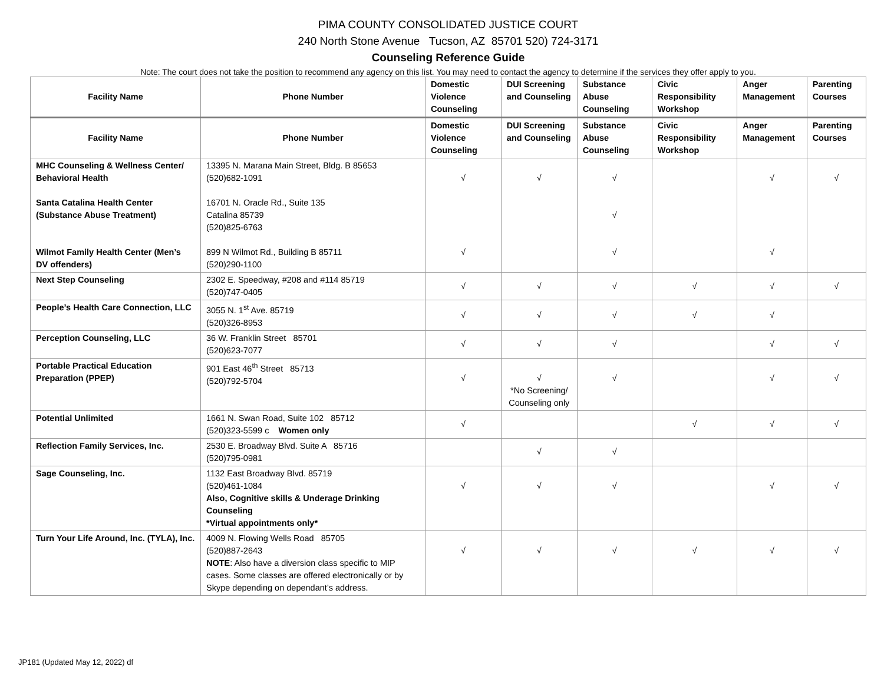PIMA COUNTY CONSOLIDATED JUSTICE COURT
240 North Stone Avenue Tucson, AZ 85701 520) 724-3171
Counseling Reference Guide
Note: The court does not take the position to recommend any agency on this list. You may need to contact the agency to determine if the services they offer apply to you.
| Facility Name | Phone Number | Domestic Violence Counseling | DUI Screening and Counseling | Substance Abuse Counseling | Civic Responsibility Workshop | Anger Management | Parenting Courses |
| --- | --- | --- | --- | --- | --- | --- | --- |
| Facility Name | Phone Number | Domestic Violence Counseling | DUI Screening and Counseling | Substance Abuse Counseling | Civic Responsibility Workshop | Anger Management | Parenting Courses |
| MHC Counseling & Wellness Center/ Behavioral Health Santa Catalina Health Center (Substance Abuse Treatment) Wilmot Family Health Center (Men’s DV offenders) | 13395 N. Marana Main Street, Bldg. B 85653 (520)682-1091 16701 N. Oracle Rd., Suite 135 Catalina 85739 (520)825-6763 899 N Wilmot Rd., Building B 85711 (520)290-1100 | √ √ | √ | √ √ √ | | √ √ | √ |
| Next Step Counseling | 2302 E. Speedway, #208 and #114 85719 (520)747-0405 | √ | √ | √ | √ | √ | √ |
| People’s Health Care Connection, LLC | 3055 N. 1<sup>st</sup> Ave. 85719 (520)326-8953 | √ | √ | √ | √ | √ | |
| Perception Counseling, LLC | 36 W. Franklin Street 85701 (520)623-7077 | √ | √ | √ | | √ | √ |
| Portable Practical Education Preparation (PPEP) | 901 East 46<sup>th</sup> Street 85713 (520)792-5704 | √ | √ *No Screening/ Counseling only | √ | | √ | √ |
| Potential Unlimited | 1661 N. Swan Road, Suite 102 85712 (520)323-5599 c Women only | √ | | | √ | √ | √ |
| Reflection Family Services, Inc. | 2530 E. Broadway Blvd. Suite A 85716 (520)795-0981 | | √ | √ | | | |
| Sage Counseling, Inc. | 1132 East Broadway Blvd. 85719 (520)461-1084 Also, Cognitive skills & Underage Drinking Counseling *Virtual appointments only* | √ | √ | √ | | √ | √ |
| Turn Your Life Around, Inc. (TYLA), Inc. | 4009 N. Flowing Wells Road 85705 (520)887-2643 NOTE : Also have a diversion class specific to MIP cases. Some classes are offered electronically or by Skype depending on dependant’s address. | √ | √ | √ | √ | √ | √ |
JP181 (Updated May 12, 2022) df